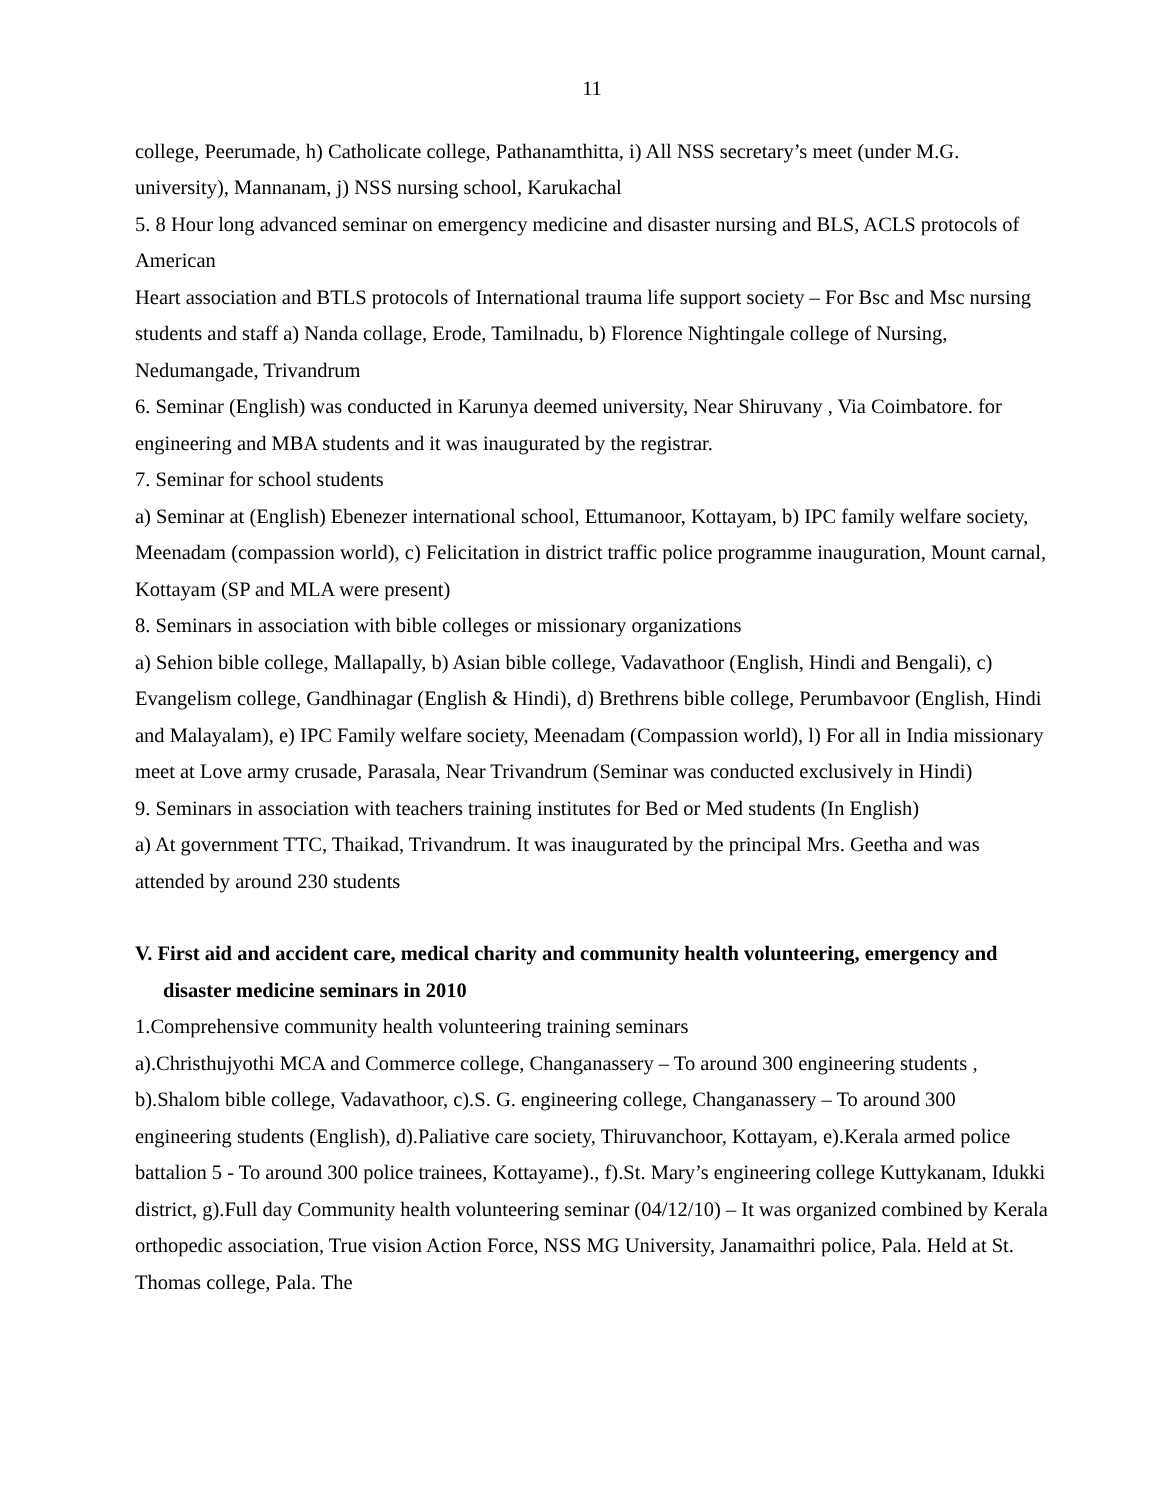11
college, Peerumade, h) Catholicate college, Pathanamthitta, i) All NSS secretary’s meet (under M.G. university), Mannanam, j) NSS nursing school, Karukachal
5. 8 Hour long advanced seminar on emergency medicine and disaster nursing and BLS, ACLS protocols of American
Heart association and BTLS protocols of International trauma life support society – For Bsc and Msc nursing students and staff a) Nanda collage, Erode, Tamilnadu, b) Florence Nightingale college of Nursing, Nedumangade, Trivandrum
6. Seminar (English) was conducted in Karunya deemed university, Near Shiruvany , Via Coimbatore. for engineering and MBA students and it was inaugurated by the registrar.
7. Seminar for school students
a) Seminar at (English) Ebenezer international school, Ettumanoor, Kottayam, b) IPC family welfare society, Meenadam (compassion world), c) Felicitation in district traffic police programme inauguration, Mount carnal, Kottayam (SP and MLA were present)
8. Seminars in association with bible colleges or missionary organizations
a) Sehion bible college, Mallapally, b) Asian bible college, Vadavathoor (English, Hindi and Bengali), c) Evangelism college, Gandhinagar (English & Hindi), d) Brethrens bible college, Perumbavoor (English, Hindi and Malayalam), e) IPC Family welfare society, Meenadam (Compassion world), l) For all in India missionary meet at Love army crusade, Parasala, Near Trivandrum (Seminar was conducted exclusively in Hindi)
9. Seminars in association with teachers training institutes for Bed or Med students (In English)
a) At government TTC, Thaikad, Trivandrum. It was inaugurated by the principal Mrs. Geetha and was attended by around 230 students
V. First aid and accident care, medical charity and community health volunteering, emergency and disaster medicine seminars in 2010
1.Comprehensive community health volunteering training seminars
a).Christhujyothi MCA and Commerce college, Changanassery – To around 300 engineering students , b).Shalom bible college, Vadavathoor, c).S. G. engineering college, Changanassery – To around 300 engineering students (English), d).Paliative care society, Thiruvanchoor, Kottayam, e).Kerala armed police battalion 5 - To around 300 police trainees, Kottayame)., f).St. Mary’s engineering college Kuttykanam, Idukki district, g).Full day Community health volunteering seminar (04/12/10) – It was organized combined by Kerala orthopedic association, True vision Action Force, NSS MG University, Janamaithri police, Pala. Held at St. Thomas college, Pala. The